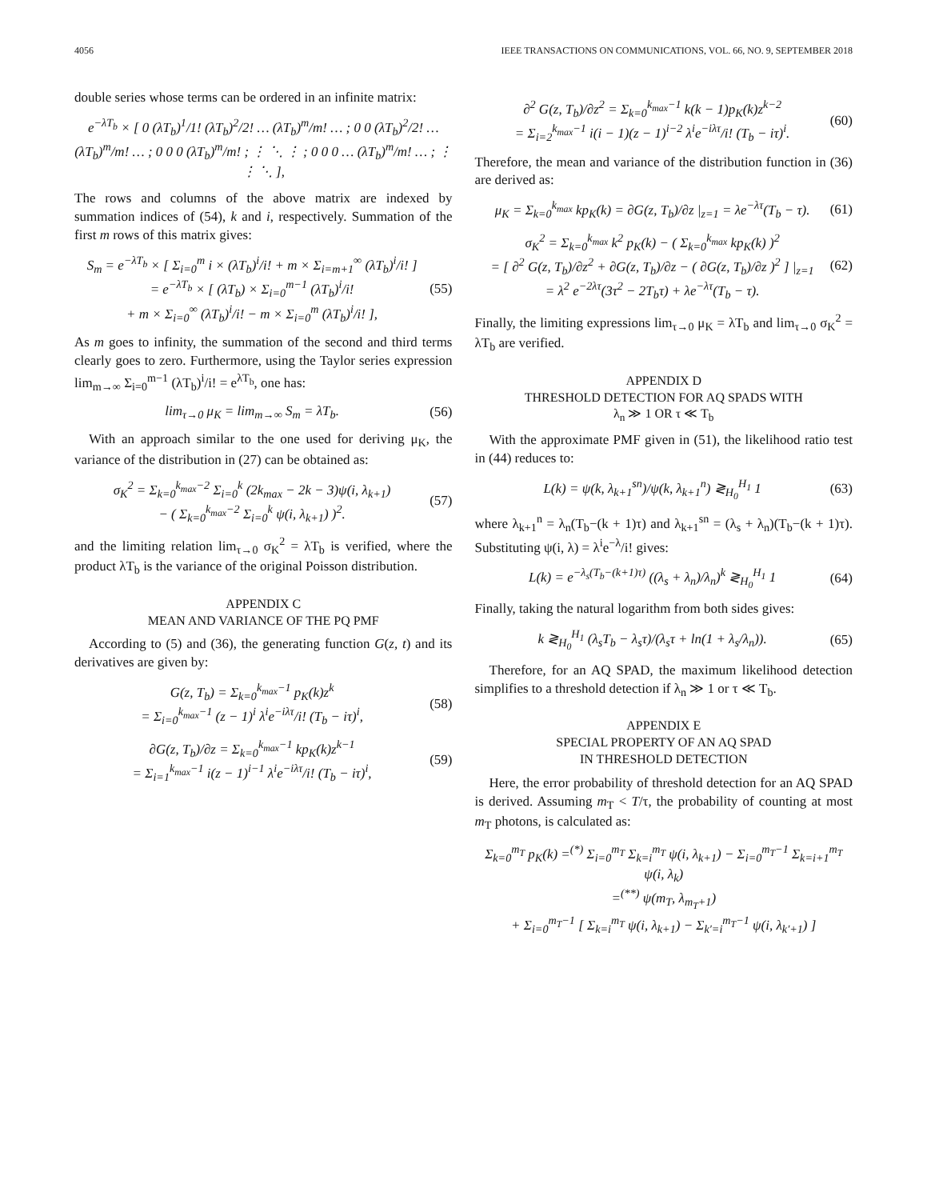4056 IEEE TRANSACTIONS ON COMMUNICATIONS, VOL. 66, NO. 9, SEPTEMBER 2018
double series whose terms can be ordered in an infinite matrix:
e<sup>−λT<sub>b</sub></sup> × [ 0 (λT<sub>b</sub>)<sup>1</sup>/1! (λT<sub>b</sub>)<sup>2</sup>/2! … (λT<sub>b</sub>)<sup>m</sup>/m! … ; 0 0 (λT<sub>b</sub>)<sup>2</sup>/2! … (λT<sub>b</sub>)<sup>m</sup>/m! … ; 0 0 0 (λT<sub>b</sub>)<sup>m</sup>/m! ; ⋮ ⋱ ⋮ ; 0 0 0 … (λT<sub>b</sub>)<sup>m</sup>/m! … ; ⋮ ⋮ ⋱ ],
The rows and columns of the above matrix are indexed by summation indices of (54), k and i, respectively. Summation of the first m rows of this matrix gives:
S<sub>m</sub> = e<sup>−λT<sub>b</sub></sup> × [ Σ<sub>i=0</sub><sup>m</sup> i × (λT<sub>b</sub>)<sup>i</sup>/i! + m × Σ<sub>i=m+1</sub><sup>∞</sup> (λT<sub>b</sub>)<sup>i</sup>/i! ]
= e<sup>−λT<sub>b</sub></sup> × [ (λT<sub>b</sub>) × Σ<sub>i=0</sub><sup>m−1</sup> (λT<sub>b</sub>)<sup>i</sup>/i!
+ m × Σ<sub>i=0</sub><sup>∞</sup> (λT<sub>b</sub>)<sup>i</sup>/i! − m × Σ<sub>i=0</sub><sup>m</sup> (λT<sub>b</sub>)<sup>i</sup>/i! ],
(55)
As m goes to infinity, the summation of the second and third terms clearly goes to zero. Furthermore, using the Taylor series expression lim<sub>m→∞</sub> Σ<sub>i=0</sub><sup>m−1</sup> (λT<sub>b</sub>)<sup>i</sup>/i! = e<sup>λT<sub>b</sub></sup>, one has:
lim<sub>τ→0</sub> μ<sub>K</sub> = lim<sub>m→∞</sub> S<sub>m</sub> = λT<sub>b</sub>. (56)
With an approach similar to the one used for deriving μ<sub>K</sub>, the variance of the distribution in (27) can be obtained as:
σ<sub>K</sub><sup>2</sup> = Σ<sub>k=0</sub><sup>k<sub>max</sub>−2</sup> Σ<sub>i=0</sub><sup>k</sup> (2k<sub>max</sub> − 2k − 3)ψ(i, λ<sub>k+1</sub>)
− ( Σ<sub>k=0</sub><sup>k<sub>max</sub>−2</sup> Σ<sub>i=0</sub><sup>k</sup> ψ(i, λ<sub>k+1</sub>) )<sup>2</sup>.
(57)
and the limiting relation lim<sub>τ→0</sub> σ<sub>K</sub><sup>2</sup> = λT<sub>b</sub> is verified, where the product λT<sub>b</sub> is the variance of the original Poisson distribution.
APPENDIX C
MEAN AND VARIANCE OF THE PQ PMF
According to (5) and (36), the generating function G(z, t) and its derivatives are given by:
G(z, T<sub>b</sub>) = Σ<sub>k=0</sub><sup>k<sub>max</sub>−1</sup> p<sub>K</sub>(k)z<sup>k</sup>
= Σ<sub>i=0</sub><sup>k<sub>max</sub>−1</sup> (z − 1)<sup>i</sup> λ<sup>i</sup>e<sup>−iλτ</sup>/i! (T<sub>b</sub> − iτ)<sup>i</sup>,
(58)
∂G(z, T<sub>b</sub>)/∂z = Σ<sub>k=0</sub><sup>k<sub>max</sub>−1</sup> kp<sub>K</sub>(k)z<sup>k−1</sup>
= Σ<sub>i=1</sub><sup>k<sub>max</sub>−1</sup> i(z − 1)<sup>i−1</sup> λ<sup>i</sup>e<sup>−iλτ</sup>/i! (T<sub>b</sub> − iτ)<sup>i</sup>,
(59)
∂<sup>2</sup> G(z, T<sub>b</sub>)/∂z<sup>2</sup> = Σ<sub>k=0</sub><sup>k<sub>max</sub>−1</sup> k(k − 1)p<sub>K</sub>(k)z<sup>k−2</sup>
= Σ<sub>i=2</sub><sup>k<sub>max</sub>−1</sup> i(i − 1)(z − 1)<sup>i−2</sup> λ<sup>i</sup>e<sup>−iλτ</sup>/i! (T<sub>b</sub> − iτ)<sup>i</sup>.
(60)
Therefore, the mean and variance of the distribution function in (36) are derived as:
μ<sub>K</sub> = Σ<sub>k=0</sub><sup>k<sub>max</sub></sup> kp<sub>K</sub>(k) = ∂G(z, T<sub>b</sub>)/∂z |<sub>z=1</sub> = λe<sup>−λτ</sup>(T<sub>b</sub> − τ).
(61)
σ<sub>K</sub><sup>2</sup> = Σ<sub>k=0</sub><sup>k<sub>max</sub></sup> k<sup>2</sup> p<sub>K</sub>(k) − ( Σ<sub>k=0</sub><sup>k<sub>max</sub></sup> kp<sub>K</sub>(k) )<sup>2</sup>
= [ ∂<sup>2</sup> G(z, T<sub>b</sub>)/∂z<sup>2</sup> + ∂G(z, T<sub>b</sub>)/∂z − ( ∂G(z, T<sub>b</sub>)/∂z )<sup>2</sup> ] |<sub>z=1</sub>
= λ<sup>2</sup> e<sup>−2λτ</sup>(3τ<sup>2</sup> − 2T<sub>b</sub>τ) + λe<sup>−λτ</sup>(T<sub>b</sub> − τ).
(62)
Finally, the limiting expressions lim<sub>τ→0</sub> μ<sub>K</sub> = λT<sub>b</sub> and lim<sub>τ→0</sub> σ<sub>K</sub><sup>2</sup> = λT<sub>b</sub> are verified.
APPENDIX D
THRESHOLD DETECTION FOR AQ SPADS WITH
λ<sub>n</sub> ≫ 1 OR τ ≪ T<sub>b</sub>
With the approximate PMF given in (51), the likelihood ratio test in (44) reduces to:
L(k) = ψ(k, λ<sub>k+1</sub><sup>sn</sup>)/ψ(k, λ<sub>k+1</sub><sup>n</sup>) ≷<sub>H<sub>0</sub></sub><sup>H<sub>1</sub></sup> 1
(63)
where λ<sub>k+1</sub><sup>n</sup> = λ<sub>n</sub>(T<sub>b</sub>−(k + 1)τ) and λ<sub>k+1</sub><sup>sn</sup> = (λ<sub>s</sub> + λ<sub>n</sub>)(T<sub>b</sub>−(k + 1)τ). Substituting ψ(i, λ) = λ<sup>i</sup>e<sup>−λ</sup>/i! gives:
L(k) = e<sup>−λ<sub>s</sub>(T<sub>b</sub>−(k+1)τ)</sup> ((λ<sub>s</sub> + λ<sub>n</sub>)/λ<sub>n</sub>)<sup>k</sup> ≷<sub>H<sub>0</sub></sub><sup>H<sub>1</sub></sup> 1
(64)
Finally, taking the natural logarithm from both sides gives:
k ≷<sub>H<sub>0</sub></sub><sup>H<sub>1</sub></sup> (λ<sub>s</sub>T<sub>b</sub> − λ<sub>s</sub>τ)/(λ<sub>s</sub>τ + ln(1 + λ<sub>s</sub>/λ<sub>n</sub>)).
(65)
Therefore, for an AQ SPAD, the maximum likelihood detection simplifies to a threshold detection if λ<sub>n</sub> ≫ 1 or τ ≪ T<sub>b</sub>.
APPENDIX E
SPECIAL PROPERTY OF AN AQ SPAD
IN THRESHOLD DETECTION
Here, the error probability of threshold detection for an AQ SPAD is derived. Assuming m<sub>T</sub> < T/τ, the probability of counting at most m<sub>T</sub> photons, is calculated as:
Σ<sub>k=0</sub><sup>m<sub>T</sub></sup> p<sub>K</sub>(k) =<sup>(*)</sup> Σ<sub>i=0</sub><sup>m<sub>T</sub></sup> Σ<sub>k=i</sub><sup>m<sub>T</sub></sup> ψ(i, λ<sub>k+1</sub>) − Σ<sub>i=0</sub><sup>m<sub>T</sub>−1</sup> Σ<sub>k=i+1</sub><sup>m<sub>T</sub></sup> ψ(i, λ<sub>k</sub>)
=<sup>(**)</sup> ψ(m<sub>T</sub>, λ<sub>m<sub>T</sub>+1</sub>)
+ Σ<sub>i=0</sub><sup>m<sub>T</sub>−1</sup> [ Σ<sub>k=i</sub><sup>m<sub>T</sub></sup> ψ(i, λ<sub>k+1</sub>) − Σ<sub>k′=i</sub><sup>m<sub>T</sub>−1</sup> ψ(i, λ<sub>k′+1</sub>) ]